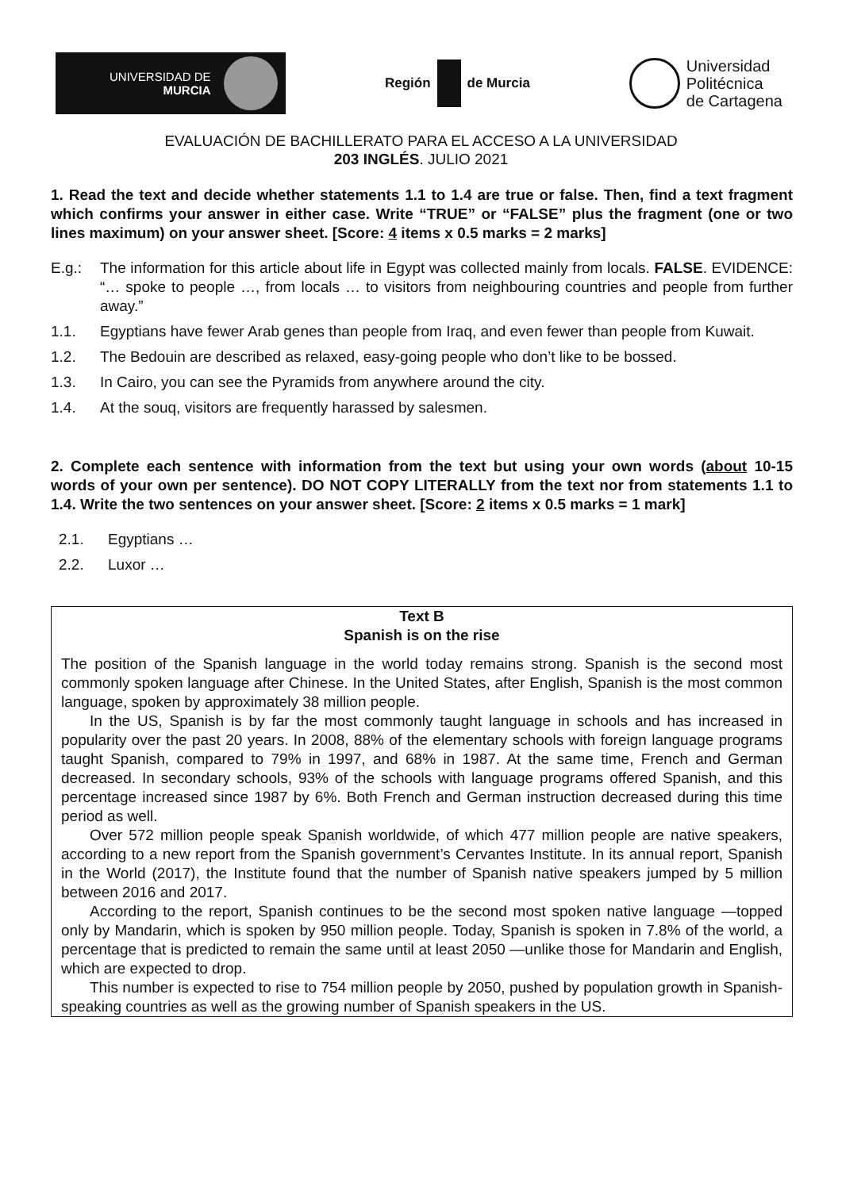UNIVERSIDAD DE
MURCIA
Región de Murcia
Universidad
Politécnica
de Cartagena
EVALUACIÓN DE BACHILLERATO PARA EL ACCESO A LA UNIVERSIDAD
203 INGLÉS. JULIO 2021
1. Read the text and decide whether statements 1.1 to 1.4 are true or false. Then, find a text fragment which confirms your answer in either case. Write “TRUE” or “FALSE” plus the fragment (one or two lines maximum) on your answer sheet. [Score: 4 items x 0.5 marks = 2 marks]
E.g.: The information for this article about life in Egypt was collected mainly from locals. FALSE. EVIDENCE: “… spoke to people …, from locals … to visitors from neighbouring countries and people from further away.”
1.1. Egyptians have fewer Arab genes than people from Iraq, and even fewer than people from Kuwait.
1.2. The Bedouin are described as relaxed, easy-going people who don’t like to be bossed.
1.3. In Cairo, you can see the Pyramids from anywhere around the city.
1.4. At the souq, visitors are frequently harassed by salesmen.
2. Complete each sentence with information from the text but using your own words (about 10-15 words of your own per sentence). DO NOT COPY LITERALLY from the text nor from statements 1.1 to 1.4. Write the two sentences on your answer sheet. [Score: 2 items x 0.5 marks = 1 mark]
2.1. Egyptians …
2.2. Luxor …
Text B
Spanish is on the rise
The position of the Spanish language in the world today remains strong. Spanish is the second most commonly spoken language after Chinese. In the United States, after English, Spanish is the most common language, spoken by approximately 38 million people.
In the US, Spanish is by far the most commonly taught language in schools and has increased in popularity over the past 20 years. In 2008, 88% of the elementary schools with foreign language programs taught Spanish, compared to 79% in 1997, and 68% in 1987. At the same time, French and German decreased. In secondary schools, 93% of the schools with language programs offered Spanish, and this percentage increased since 1987 by 6%. Both French and German instruction decreased during this time period as well.
Over 572 million people speak Spanish worldwide, of which 477 million people are native speakers, according to a new report from the Spanish government’s Cervantes Institute. In its annual report, Spanish in the World (2017), the Institute found that the number of Spanish native speakers jumped by 5 million between 2016 and 2017.
According to the report, Spanish continues to be the second most spoken native language —topped only by Mandarin, which is spoken by 950 million people. Today, Spanish is spoken in 7.8% of the world, a percentage that is predicted to remain the same until at least 2050 —unlike those for Mandarin and English, which are expected to drop.
This number is expected to rise to 754 million people by 2050, pushed by population growth in Spanish-speaking countries as well as the growing number of Spanish speakers in the US.